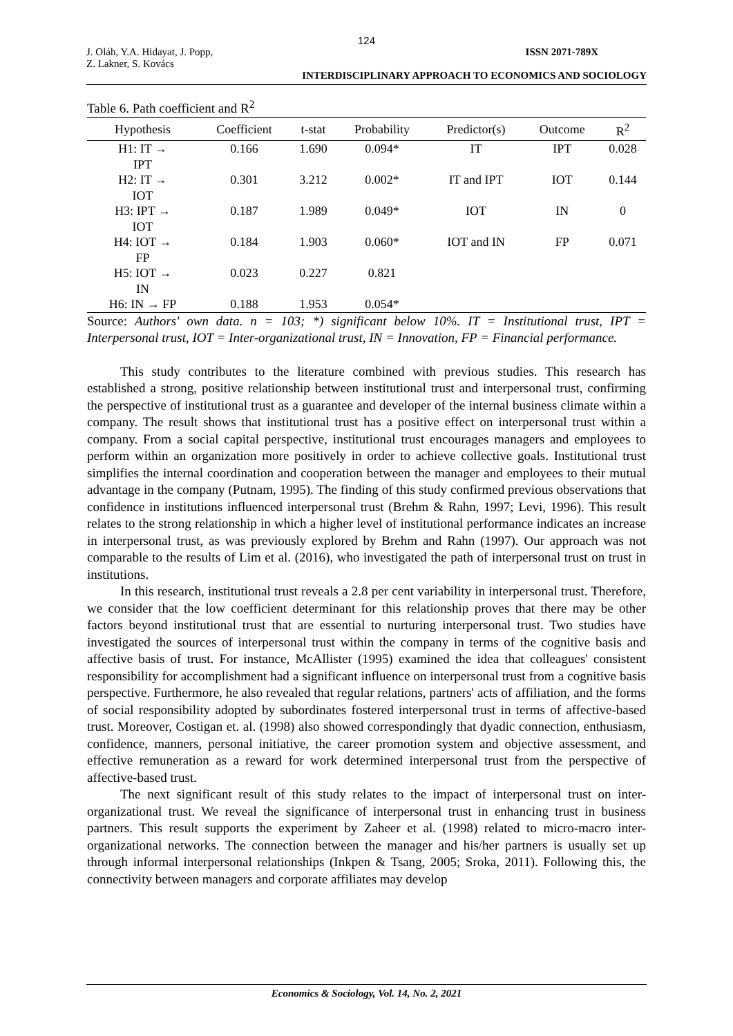124
J. Oláh, Y.A. Hidayat, J. Popp,
Z. Lakner, S. Kovács ISSN 2071-789X
INTERDISCIPLINARY APPROACH TO ECONOMICS AND SOCIOLOGY
Table 6. Path coefficient and R<sup>2</sup>
| Hypothesis | Coefficient | t-stat | Probability | Predictor(s) | Outcome | R<sup>2</sup> |
| --- | --- | --- | --- | --- | --- | --- |
| H1: IT → IPT | 0.166 | 1.690 | 0.094* | IT | IPT | 0.028 |
| H2: IT → IOT | 0.301 | 3.212 | 0.002* | IT and IPT | IOT | 0.144 |
| H3: IPT → IOT | 0.187 | 1.989 | 0.049* | IOT | IN | 0 |
| H4: IOT → FP | 0.184 | 1.903 | 0.060* | IOT and IN | FP | 0.071 |
| H5: IOT → IN | 0.023 | 0.227 | 0.821 | | | |
| H6: IN → FP | 0.188 | 1.953 | 0.054* | | | |
Source: Authors' own data. n = 103; *) significant below 10%. IT = Institutional trust, IPT = Interpersonal trust, IOT = Inter-organizational trust, IN = Innovation, FP = Financial performance.
This study contributes to the literature combined with previous studies. This research has established a strong, positive relationship between institutional trust and interpersonal trust, confirming the perspective of institutional trust as a guarantee and developer of the internal business climate within a company. The result shows that institutional trust has a positive effect on interpersonal trust within a company. From a social capital perspective, institutional trust encourages managers and employees to perform within an organization more positively in order to achieve collective goals. Institutional trust simplifies the internal coordination and cooperation between the manager and employees to their mutual advantage in the company (Putnam, 1995). The finding of this study confirmed previous observations that confidence in institutions influenced interpersonal trust (Brehm & Rahn, 1997; Levi, 1996). This result relates to the strong relationship in which a higher level of institutional performance indicates an increase in interpersonal trust, as was previously explored by Brehm and Rahn (1997). Our approach was not comparable to the results of Lim et al. (2016), who investigated the path of interpersonal trust on trust in institutions.
In this research, institutional trust reveals a 2.8 per cent variability in interpersonal trust. Therefore, we consider that the low coefficient determinant for this relationship proves that there may be other factors beyond institutional trust that are essential to nurturing interpersonal trust. Two studies have investigated the sources of interpersonal trust within the company in terms of the cognitive basis and affective basis of trust. For instance, McAllister (1995) examined the idea that colleagues' consistent responsibility for accomplishment had a significant influence on interpersonal trust from a cognitive basis perspective. Furthermore, he also revealed that regular relations, partners' acts of affiliation, and the forms of social responsibility adopted by subordinates fostered interpersonal trust in terms of affective-based trust. Moreover, Costigan et. al. (1998) also showed correspondingly that dyadic connection, enthusiasm, confidence, manners, personal initiative, the career promotion system and objective assessment, and effective remuneration as a reward for work determined interpersonal trust from the perspective of affective-based trust.
The next significant result of this study relates to the impact of interpersonal trust on inter-organizational trust. We reveal the significance of interpersonal trust in enhancing trust in business partners. This result supports the experiment by Zaheer et al. (1998) related to micro-macro inter-organizational networks. The connection between the manager and his/her partners is usually set up through informal interpersonal relationships (Inkpen & Tsang, 2005; Sroka, 2011). Following this, the connectivity between managers and corporate affiliates may develop
Economics & Sociology, Vol. 14, No. 2, 2021